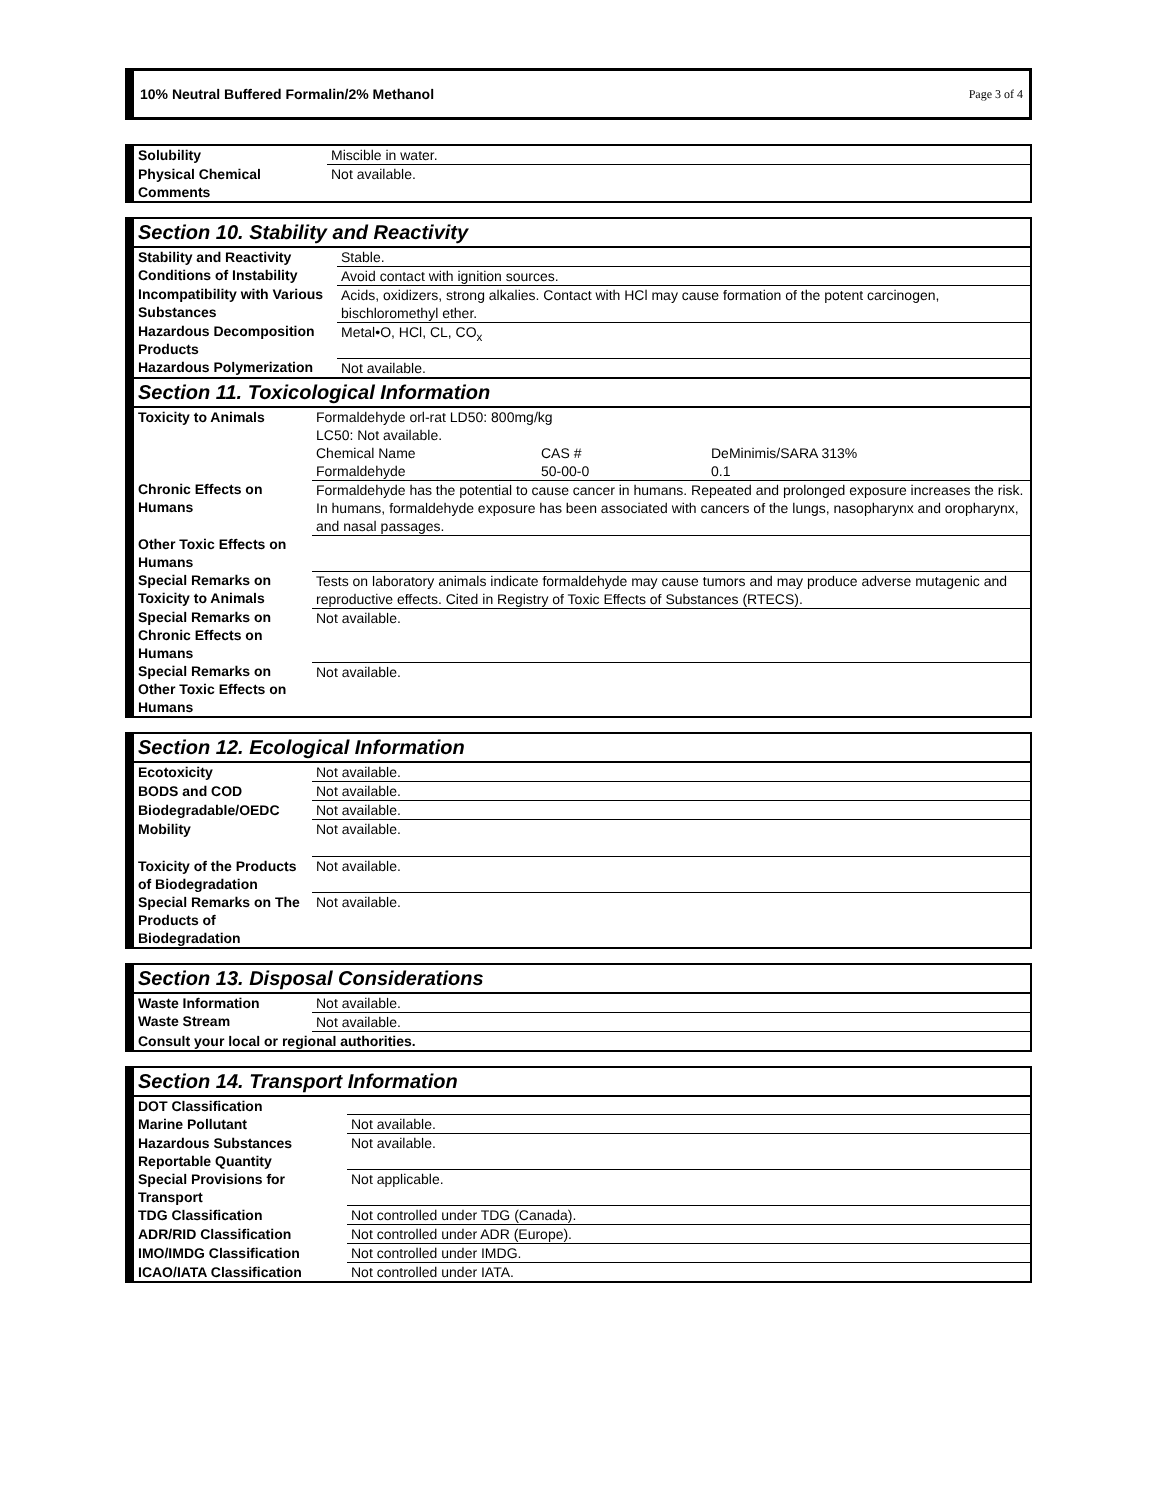10% Neutral Buffered Formalin/2% Methanol Page 3 of 4
| Solubility | Miscible in water. |
| Physical Chemical Comments | Not available. |
Section 10. Stability and Reactivity
| Stability and Reactivity | Stable. |
| Conditions of Instability | Avoid contact with ignition sources. |
| Incompatibility with Various Substances | Acids, oxidizers, strong alkalies. Contact with HCl may cause formation of the potent carcinogen, bischloromethyl ether. |
| Hazardous Decomposition Products | Metal•O, HCl, CL, CO<sub>x</sub> |
| Hazardous Polymerization | Not available. |
Section 11. Toxicological Information
| Toxicity to Animals | Formaldehyde orl-rat LD50: 800mg/kg LC50: Not available. / Chemical Name / CAS # / DeMinimis/SARA 313% / / Formaldehyde / 50-00-0 / 0.1 / |
| Chronic Effects on Humans | Formaldehyde has the potential to cause cancer in humans. Repeated and prolonged exposure increases the risk. In humans, formaldehyde exposure has been associated with cancers of the lungs, nasopharynx and oropharynx, and nasal passages. |
| Other Toxic Effects on Humans | |
| Special Remarks on Toxicity to Animals | Tests on laboratory animals indicate formaldehyde may cause tumors and may produce adverse mutagenic and reproductive effects. Cited in Registry of Toxic Effects of Substances (RTECS). |
| Special Remarks on Chronic Effects on Humans | Not available. |
| Special Remarks on Other Toxic Effects on Humans | Not available. |
Section 12. Ecological Information
| Ecotoxicity | Not available. |
| BODS and COD | Not available. |
| Biodegradable/OEDC | Not available. |
| Mobility | Not available. |
| Toxicity of the Products of Biodegradation | Not available. |
| Special Remarks on The Products of Biodegradation | Not available. |
Section 13. Disposal Considerations
| Waste Information | Not available. |
| Waste Stream | Not available. |
| Consult your local or regional authorities. | |
Section 14. Transport Information
| DOT Classification | |
| Marine Pollutant | Not available. |
| Hazardous Substances Reportable Quantity | Not available. |
| Special Provisions for Transport | Not applicable. |
| TDG Classification | Not controlled under TDG (Canada). |
| ADR/RID Classification | Not controlled under ADR (Europe). |
| IMO/IMDG Classification | Not controlled under IMDG. |
| ICAO/IATA Classification | Not controlled under IATA. |